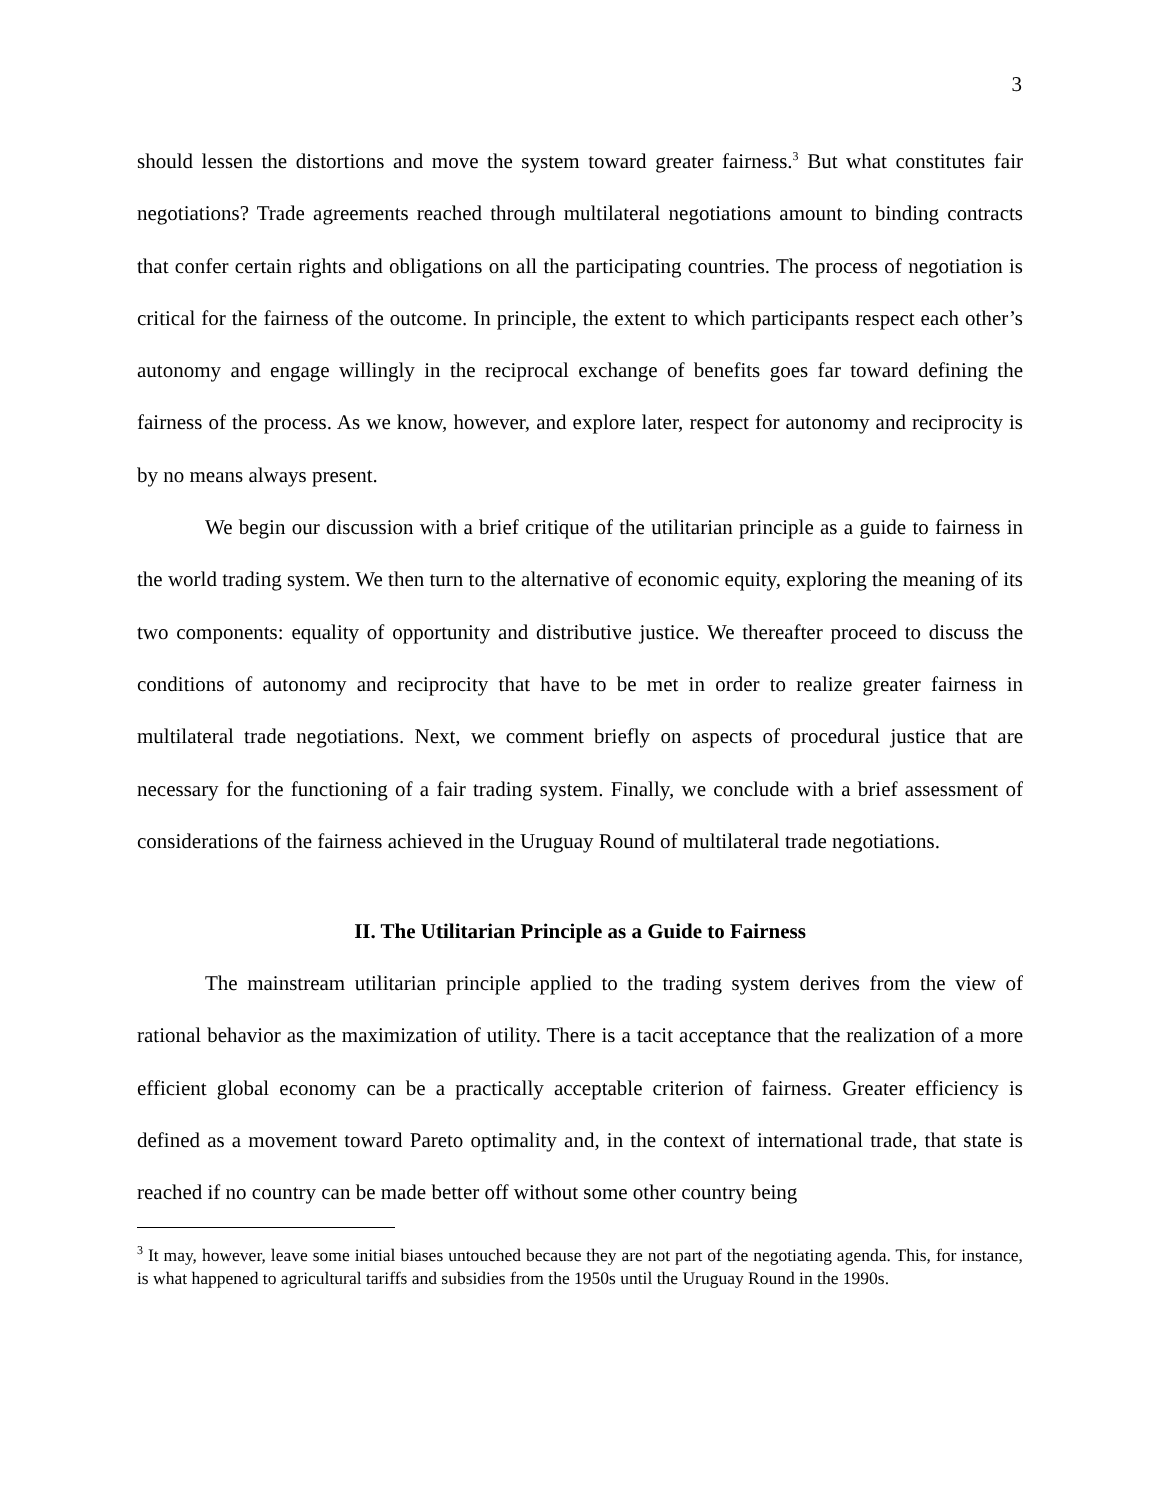3
should lessen the distortions and move the system toward greater fairness.<sup>3</sup> But what constitutes fair negotiations? Trade agreements reached through multilateral negotiations amount to binding contracts that confer certain rights and obligations on all the participating countries. The process of negotiation is critical for the fairness of the outcome. In principle, the extent to which participants respect each other’s autonomy and engage willingly in the reciprocal exchange of benefits goes far toward defining the fairness of the process. As we know, however, and explore later, respect for autonomy and reciprocity is by no means always present.
We begin our discussion with a brief critique of the utilitarian principle as a guide to fairness in the world trading system. We then turn to the alternative of economic equity, exploring the meaning of its two components: equality of opportunity and distributive justice. We thereafter proceed to discuss the conditions of autonomy and reciprocity that have to be met in order to realize greater fairness in multilateral trade negotiations. Next, we comment briefly on aspects of procedural justice that are necessary for the functioning of a fair trading system. Finally, we conclude with a brief assessment of considerations of the fairness achieved in the Uruguay Round of multilateral trade negotiations.
II. The Utilitarian Principle as a Guide to Fairness
The mainstream utilitarian principle applied to the trading system derives from the view of rational behavior as the maximization of utility. There is a tacit acceptance that the realization of a more efficient global economy can be a practically acceptable criterion of fairness. Greater efficiency is defined as a movement toward Pareto optimality and, in the context of international trade, that state is reached if no country can be made better off without some other country being
<sup>3</sup> It may, however, leave some initial biases untouched because they are not part of the negotiating agenda. This, for instance, is what happened to agricultural tariffs and subsidies from the 1950s until the Uruguay Round in the 1990s.